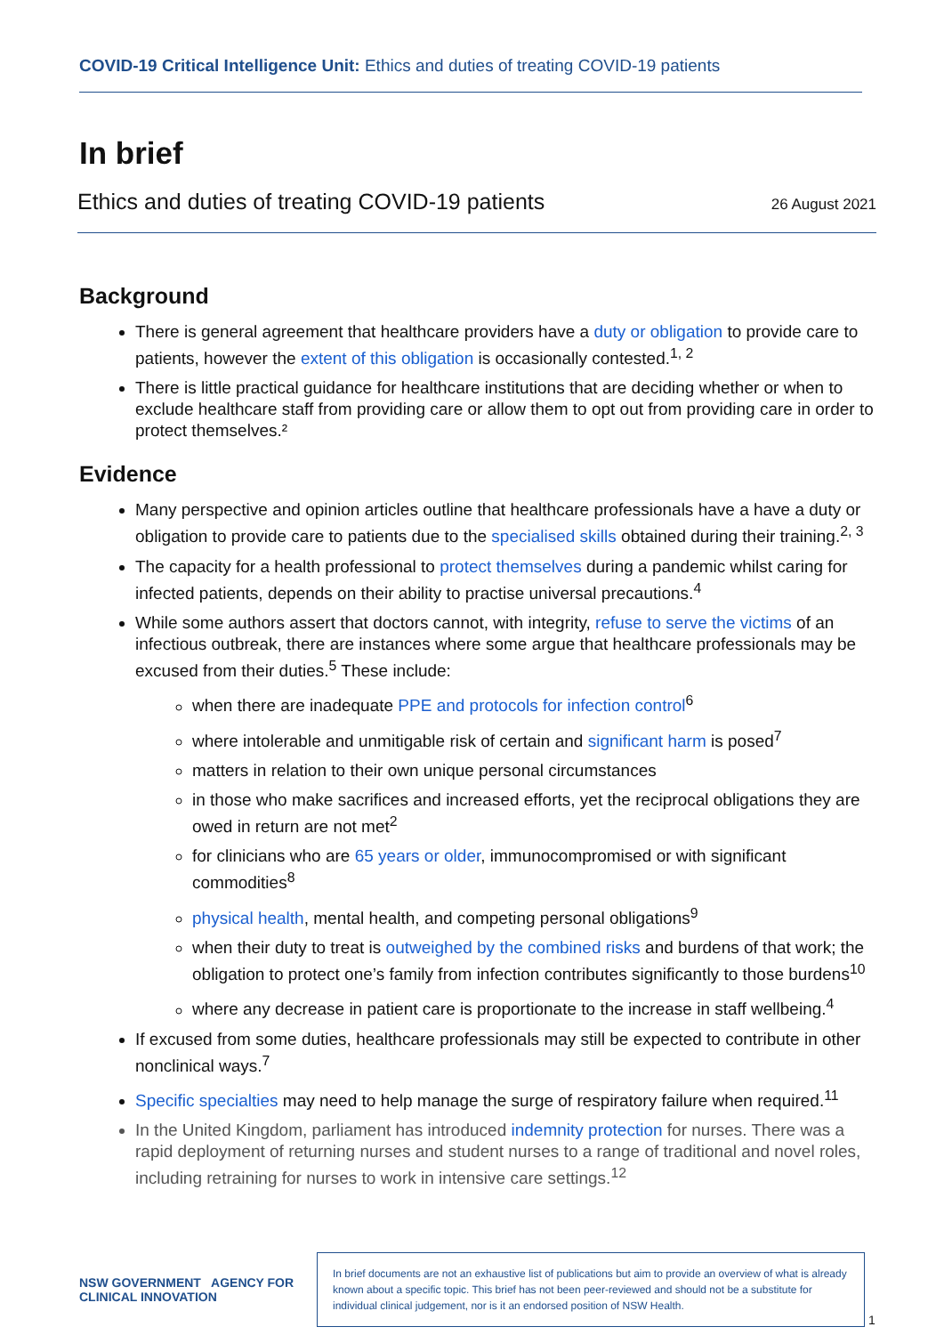COVID-19 Critical Intelligence Unit: Ethics and duties of treating COVID-19 patients
In brief
Ethics and duties of treating COVID-19 patients 26 August 2021
Background
There is general agreement that healthcare providers have a duty or obligation to provide care to patients, however the extent of this obligation is occasionally contested.<sup>1, 2</sup>
There is little practical guidance for healthcare institutions that are deciding whether or when to exclude healthcare staff from providing care or allow them to opt out from providing care in order to protect themselves.²
Evidence
Many perspective and opinion articles outline that healthcare professionals have a have a duty or obligation to provide care to patients due to the specialised skills obtained during their training.<sup>2, 3</sup>
The capacity for a health professional to protect themselves during a pandemic whilst caring for infected patients, depends on their ability to practise universal precautions.<sup>4</sup>
While some authors assert that doctors cannot, with integrity, refuse to serve the victims of an infectious outbreak, there are instances where some argue that healthcare professionals may be excused from their duties.<sup>5</sup> These include:
when there are inadequate PPE and protocols for infection control<sup>6</sup>
where intolerable and unmitigable risk of certain and significant harm is posed<sup>7</sup>
matters in relation to their own unique personal circumstances
in those who make sacrifices and increased efforts, yet the reciprocal obligations they are owed in return are not met<sup>2</sup>
for clinicians who are 65 years or older, immunocompromised or with significant commodities<sup>8</sup>
physical health, mental health, and competing personal obligations<sup>9</sup>
when their duty to treat is outweighed by the combined risks and burdens of that work; the obligation to protect one’s family from infection contributes significantly to those burdens<sup>10</sup>
where any decrease in patient care is proportionate to the increase in staff wellbeing.<sup>4</sup>
If excused from some duties, healthcare professionals may still be expected to contribute in other nonclinical ways.<sup>7</sup>
Specific specialties may need to help manage the surge of respiratory failure when required.<sup>11</sup>
In the United Kingdom, parliament has introduced indemnity protection for nurses. There was a rapid deployment of returning nurses and student nurses to a range of traditional and novel roles, including retraining for nurses to work in intensive care settings.<sup>12</sup>
NSW GOVERNMENT AGENCY FOR CLINICAL INNOVATION
In brief documents are not an exhaustive list of publications but aim to provide an overview of what is already known about a specific topic. This brief has not been peer-reviewed and should not be a substitute for individual clinical judgement, nor is it an endorsed position of NSW Health.
1